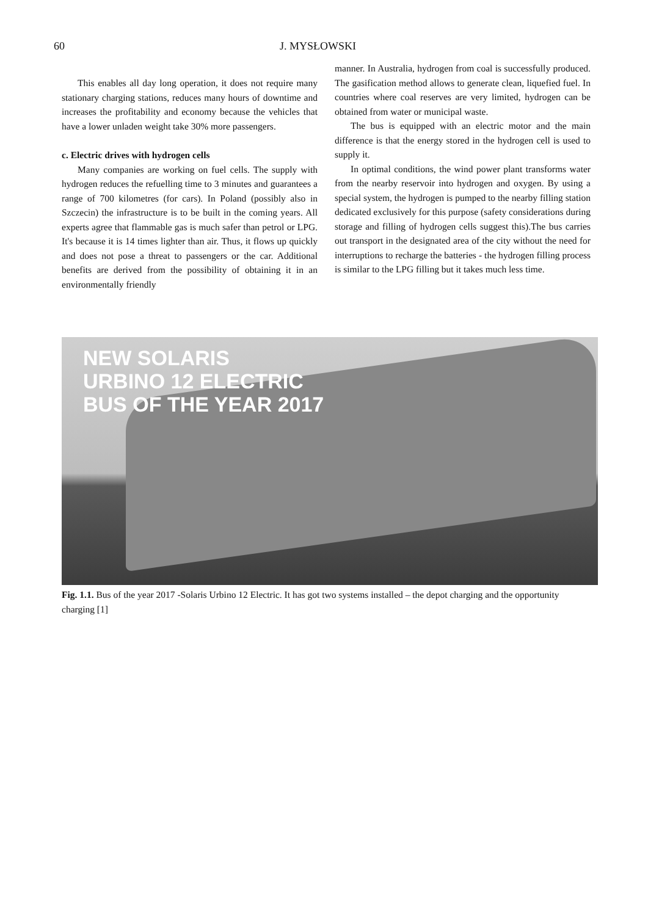60 J. MYSŁOWSKI
This enables all day long operation, it does not require many stationary charging stations, reduces many hours of downtime and increases the profitability and economy because the vehicles that have a lower unladen weight take 30% more passengers.
c. Electric drives with hydrogen cells
Many companies are working on fuel cells. The supply with hydrogen reduces the refuelling time to 3 minutes and guarantees a range of 700 kilometres (for cars). In Poland (possibly also in Szczecin) the infrastructure is to be built in the coming years. All experts agree that flammable gas is much safer than petrol or LPG. It's because it is 14 times lighter than air. Thus, it flows up quickly and does not pose a threat to passengers or the car. Additional benefits are derived from the possibility of obtaining it in an environmentally friendly
manner. In Australia, hydrogen from coal is successfully produced. The gasification method allows to generate clean, liquefied fuel. In countries where coal reserves are very limited, hydrogen can be obtained from water or municipal waste.
The bus is equipped with an electric motor and the main difference is that the energy stored in the hydrogen cell is used to supply it.
In optimal conditions, the wind power plant transforms water from the nearby reservoir into hydrogen and oxygen. By using a special system, the hydrogen is pumped to the nearby filling station dedicated exclusively for this purpose (safety considerations during storage and filling of hydrogen cells suggest this).The bus carries out transport in the designated area of the city without the need for interruptions to recharge the batteries - the hydrogen filling process is similar to the LPG filling but it takes much less time.
NEW SOLARIS
URBINO 12 ELECTRIC
BUS OF THE YEAR 2017
Fig. 1.1. Bus of the year 2017 -Solaris Urbino 12 Electric. It has got two systems installed – the depot charging and the opportunity charging [1]